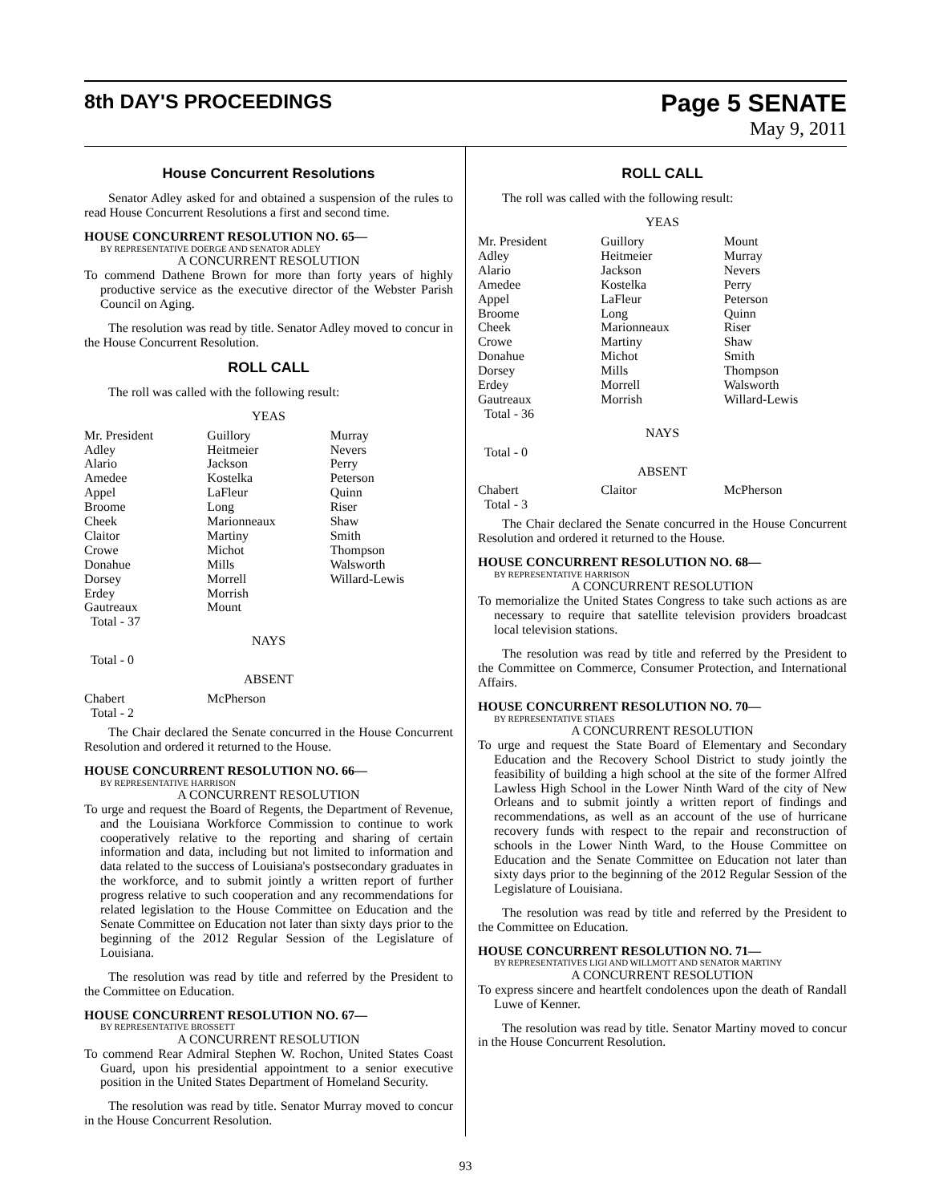8th DAY'S PROCEEDINGS
Page 5 SENATE
May 9, 2011
House Concurrent Resolutions
Senator Adley asked for and obtained a suspension of the rules to read House Concurrent Resolutions a first and second time.
HOUSE CONCURRENT RESOLUTION NO. 65—
BY REPRESENTATIVE DOERGE AND SENATOR ADLEY
A CONCURRENT RESOLUTION
To commend Dathene Brown for more than forty years of highly productive service as the executive director of the Webster Parish Council on Aging.
The resolution was read by title. Senator Adley moved to concur in the House Concurrent Resolution.
ROLL CALL
The roll was called with the following result:
YEAS
| Mr. President | Guillory | Murray |
| Adley | Heitmeier | Nevers |
| Alario | Jackson | Perry |
| Amedee | Kostelka | Peterson |
| Appel | LaFleur | Quinn |
| Broome | Long | Riser |
| Cheek | Marionneaux | Shaw |
| Claitor | Martiny | Smith |
| Crowe | Michot | Thompson |
| Donahue | Mills | Walsworth |
| Dorsey | Morrell | Willard-Lewis |
| Erdey | Morrish | |
| Gautreaux | Mount | |
| Total - 37 | | |
NAYS
Total - 0
ABSENT
| Chabert | McPherson | |
| Total - 2 | | |
The Chair declared the Senate concurred in the House Concurrent Resolution and ordered it returned to the House.
HOUSE CONCURRENT RESOLUTION NO. 66—
BY REPRESENTATIVE HARRISON
A CONCURRENT RESOLUTION
To urge and request the Board of Regents, the Department of Revenue, and the Louisiana Workforce Commission to continue to work cooperatively relative to the reporting and sharing of certain information and data, including but not limited to information and data related to the success of Louisiana's postsecondary graduates in the workforce, and to submit jointly a written report of further progress relative to such cooperation and any recommendations for related legislation to the House Committee on Education and the Senate Committee on Education not later than sixty days prior to the beginning of the 2012 Regular Session of the Legislature of Louisiana.
The resolution was read by title and referred by the President to the Committee on Education.
HOUSE CONCURRENT RESOLUTION NO. 67—
BY REPRESENTATIVE BROSSETT
A CONCURRENT RESOLUTION
To commend Rear Admiral Stephen W. Rochon, United States Coast Guard, upon his presidential appointment to a senior executive position in the United States Department of Homeland Security.
The resolution was read by title. Senator Murray moved to concur in the House Concurrent Resolution.
ROLL CALL
The roll was called with the following result:
YEAS
| Mr. President | Guillory | Mount |
| Adley | Heitmeier | Murray |
| Alario | Jackson | Nevers |
| Amedee | Kostelka | Perry |
| Appel | LaFleur | Peterson |
| Broome | Long | Quinn |
| Cheek | Marionneaux | Riser |
| Crowe | Martiny | Shaw |
| Donahue | Michot | Smith |
| Dorsey | Mills | Thompson |
| Erdey | Morrell | Walsworth |
| Gautreaux | Morrish | Willard-Lewis |
| Total - 36 | | |
NAYS
Total - 0
ABSENT
| Chabert | Claitor | McPherson |
| Total - 3 | | |
The Chair declared the Senate concurred in the House Concurrent Resolution and ordered it returned to the House.
HOUSE CONCURRENT RESOLUTION NO. 68—
BY REPRESENTATIVE HARRISON
A CONCURRENT RESOLUTION
To memorialize the United States Congress to take such actions as are necessary to require that satellite television providers broadcast local television stations.
The resolution was read by title and referred by the President to the Committee on Commerce, Consumer Protection, and International Affairs.
HOUSE CONCURRENT RESOLUTION NO. 70—
BY REPRESENTATIVE STIAES
A CONCURRENT RESOLUTION
To urge and request the State Board of Elementary and Secondary Education and the Recovery School District to study jointly the feasibility of building a high school at the site of the former Alfred Lawless High School in the Lower Ninth Ward of the city of New Orleans and to submit jointly a written report of findings and recommendations, as well as an account of the use of hurricane recovery funds with respect to the repair and reconstruction of schools in the Lower Ninth Ward, to the House Committee on Education and the Senate Committee on Education not later than sixty days prior to the beginning of the 2012 Regular Session of the Legislature of Louisiana.
The resolution was read by title and referred by the President to the Committee on Education.
HOUSE CONCURRENT RESOLUTION NO. 71—
BY REPRESENTATIVES LIGI AND WILLMOTT AND SENATOR MARTINY
A CONCURRENT RESOLUTION
To express sincere and heartfelt condolences upon the death of Randall Luwe of Kenner.
The resolution was read by title. Senator Martiny moved to concur in the House Concurrent Resolution.
93